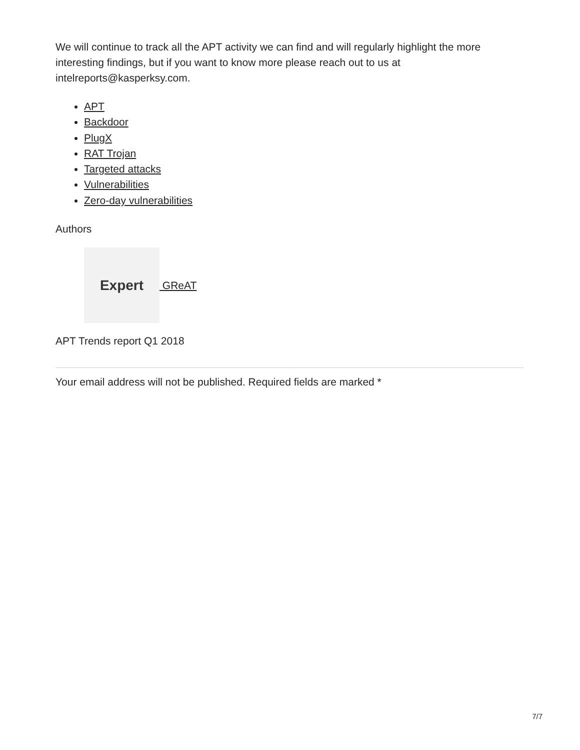We will continue to track all the APT activity we can find and will regularly highlight the more interesting findings, but if you want to know more please reach out to us at intelreports@kasperksy.com.
APT
Backdoor
PlugX
RAT Trojan
Targeted attacks
Vulnerabilities
Zero-day vulnerabilities
Authors
Expert
GReAT
APT Trends report Q1 2018
Your email address will not be published. Required fields are marked *
7/7